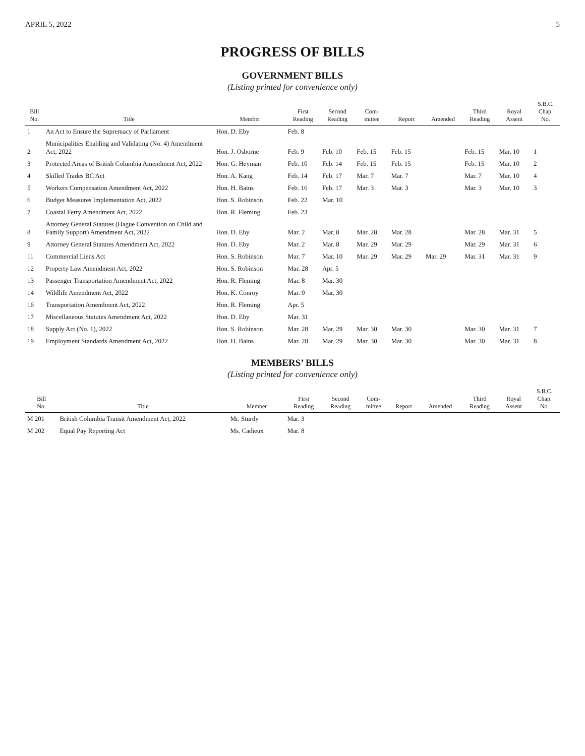APRIL 5, 2022 5
PROGRESS OF BILLS
GOVERNMENT BILLS
(Listing printed for convenience only)
| Bill No. | Title | Member | First Reading | Second Reading | Com- mittee | Report | Amended | Third Reading | Royal Assent | S.B.C. Chap. No. |
| --- | --- | --- | --- | --- | --- | --- | --- | --- | --- | --- |
| 1 | An Act to Ensure the Supremacy of Parliament | Hon. D. Eby | Feb. 8 | | | | | | | |
| 2 | Municipalities Enabling and Validating (No. 4) Amendment Act, 2022 | Hon. J. Osborne | Feb. 9 | Feb. 10 | Feb. 15 | Feb. 15 | | Feb. 15 | Mar. 10 | 1 |
| 3 | Protected Areas of British Columbia Amendment Act, 2022 | Hon. G. Heyman | Feb. 10 | Feb. 14 | Feb. 15 | Feb. 15 | | Feb. 15 | Mar. 10 | 2 |
| 4 | Skilled Trades BC Act | Hon. A. Kang | Feb. 14 | Feb. 17 | Mar. 7 | Mar. 7 | | Mar. 7 | Mar. 10 | 4 |
| 5 | Workers Compensation Amendment Act, 2022 | Hon. H. Bains | Feb. 16 | Feb. 17 | Mar. 3 | Mar. 3 | | Mar. 3 | Mar. 10 | 3 |
| 6 | Budget Measures Implementation Act, 2022 | Hon. S. Robinson | Feb. 22 | Mar. 10 | | | | | | |
| 7 | Coastal Ferry Amendment Act, 2022 | Hon. R. Fleming | Feb. 23 | | | | | | | |
| 8 | Attorney General Statutes (Hague Convention on Child and Family Support) Amendment Act, 2022 | Hon. D. Eby | Mar. 2 | Mar. 8 | Mar. 28 | Mar. 28 | | Mar. 28 | Mar. 31 | 5 |
| 9 | Attorney General Statutes Amendment Act, 2022 | Hon. D. Eby | Mar. 2 | Mar. 8 | Mar. 29 | Mar. 29 | | Mar. 29 | Mar. 31 | 6 |
| 11 | Commercial Liens Act | Hon. S. Robinson | Mar. 7 | Mar. 10 | Mar. 29 | Mar. 29 | Mar. 29 | Mar. 31 | Mar. 31 | 9 |
| 12 | Property Law Amendment Act, 2022 | Hon. S. Robinson | Mar. 28 | Apr. 5 | | | | | | |
| 13 | Passenger Transportation Amendment Act, 2022 | Hon. R. Fleming | Mar. 8 | Mar. 30 | | | | | | |
| 14 | Wildlife Amendment Act, 2022 | Hon. K. Conroy | Mar. 9 | Mar. 30 | | | | | | |
| 16 | Transportation Amendment Act, 2022 | Hon. R. Fleming | Apr. 5 | | | | | | | |
| 17 | Miscellaneous Statutes Amendment Act, 2022 | Hon. D. Eby | Mar. 31 | | | | | | | |
| 18 | Supply Act (No. 1), 2022 | Hon. S. Robinson | Mar. 28 | Mar. 29 | Mar. 30 | Mar. 30 | | Mar. 30 | Mar. 31 | 7 |
| 19 | Employment Standards Amendment Act, 2022 | Hon. H. Bains | Mar. 28 | Mar. 29 | Mar. 30 | Mar. 30 | | Mar. 30 | Mar. 31 | 8 |
MEMBERS’ BILLS
(Listing printed for convenience only)
| Bill No. | Title | Member | First Reading | Second Reading | Com- mittee | Report | Amended | Third Reading | Royal Assent | S.B.C. Chap. No. |
| --- | --- | --- | --- | --- | --- | --- | --- | --- | --- | --- |
| M 201 | British Columbia Transit Amendment Act, 2022 | Mr. Sturdy | Mar. 3 | | | | | | | |
| M 202 | Equal Pay Reporting Act | Ms. Cadieux | Mar. 8 | | | | | | | |